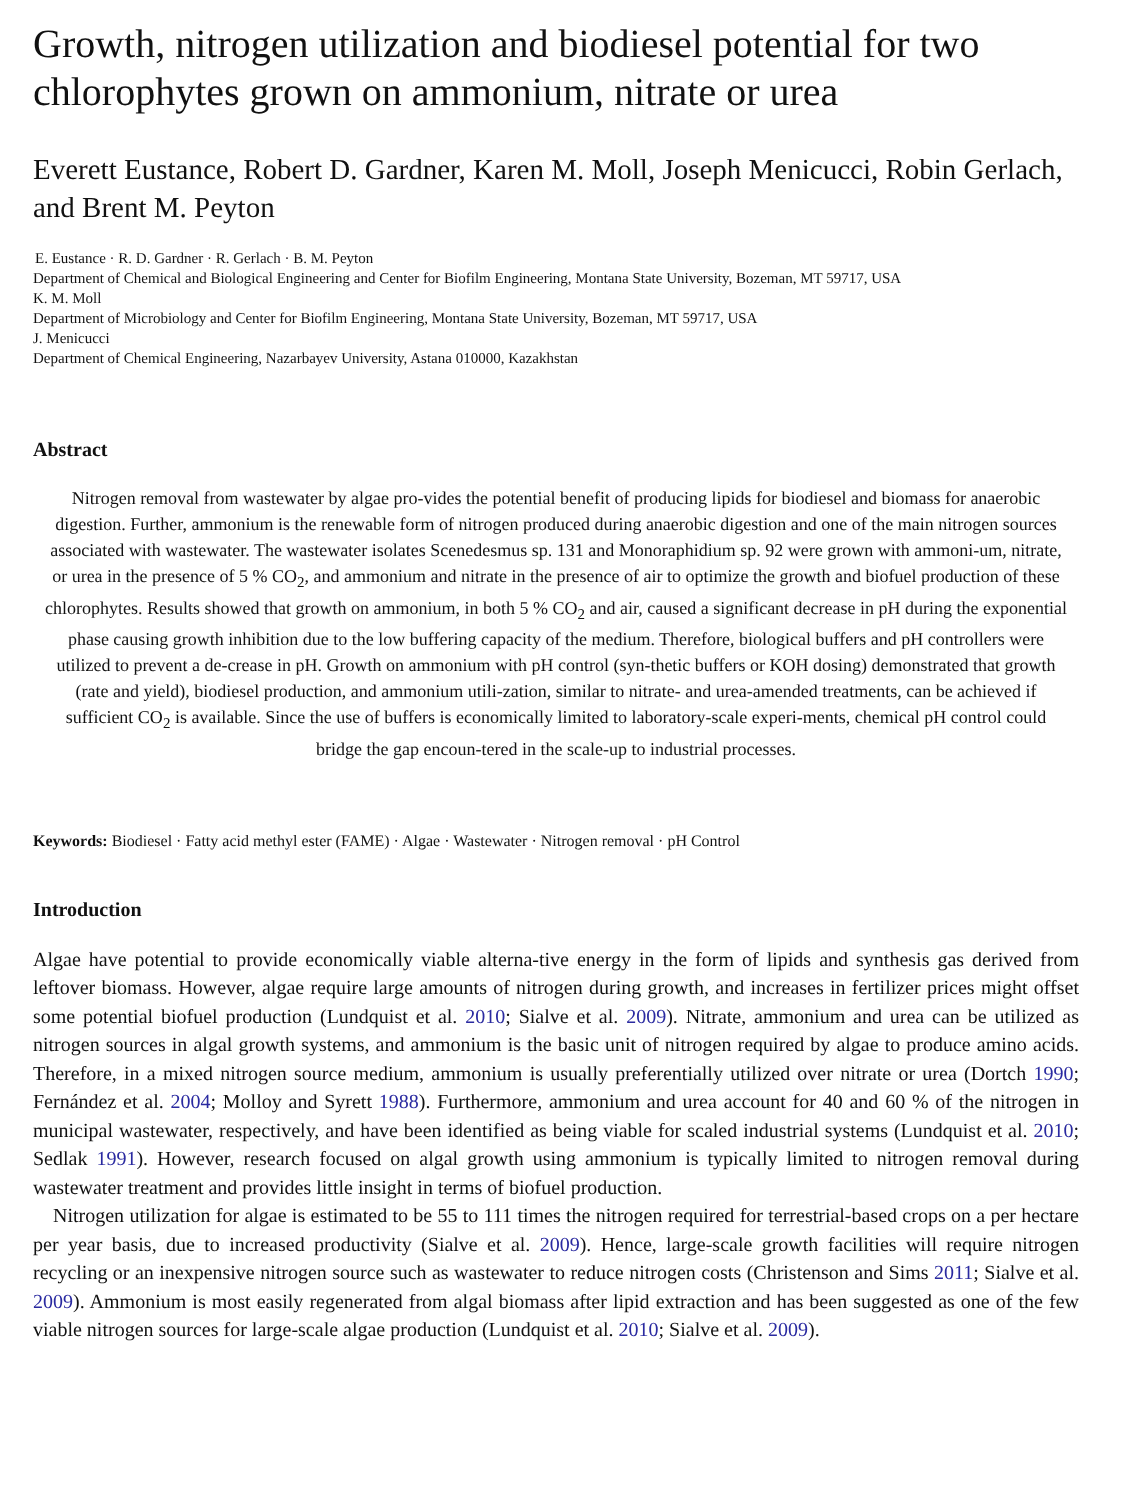Growth, nitrogen utilization and biodiesel potential for two chlorophytes grown on ammonium, nitrate or urea
Everett Eustance, Robert D. Gardner, Karen M. Moll, Joseph Menicucci, Robin Gerlach, and Brent M. Peyton
E. Eustance · R. D. Gardner · R. Gerlach · B. M. Peyton
Department of Chemical and Biological Engineering and Center for Biofilm Engineering, Montana State University, Bozeman, MT 59717, USA
K. M. Moll
Department of Microbiology and Center for Biofilm Engineering, Montana State University, Bozeman, MT 59717, USA
J. Menicucci
Department of Chemical Engineering, Nazarbayev University, Astana 010000, Kazakhstan
Abstract
Nitrogen removal from wastewater by algae pro-vides the potential benefit of producing lipids for biodiesel and biomass for anaerobic digestion. Further, ammonium is the renewable form of nitrogen produced during anaerobic digestion and one of the main nitrogen sources associated with wastewater. The wastewater isolates Scenedesmus sp. 131 and Monoraphidium sp. 92 were grown with ammoni-um, nitrate, or urea in the presence of 5 % CO<sub>2</sub>, and ammonium and nitrate in the presence of air to optimize the growth and biofuel production of these chlorophytes. Results showed that growth on ammonium, in both 5 % CO<sub>2</sub> and air, caused a significant decrease in pH during the exponential phase causing growth inhibition due to the low buffering capacity of the medium. Therefore, biological buffers and pH controllers were utilized to prevent a de-crease in pH. Growth on ammonium with pH control (syn-thetic buffers or KOH dosing) demonstrated that growth (rate and yield), biodiesel production, and ammonium utili-zation, similar to nitrate- and urea-amended treatments, can be achieved if sufficient CO<sub>2</sub> is available. Since the use of buffers is economically limited to laboratory-scale experi-ments, chemical pH control could bridge the gap encoun-tered in the scale-up to industrial processes.
Keywords: Biodiesel · Fatty acid methyl ester (FAME) · Algae · Wastewater · Nitrogen removal · pH Control
Introduction
Algae have potential to provide economically viable alterna-tive energy in the form of lipids and synthesis gas derived from leftover biomass. However, algae require large amounts of nitrogen during growth, and increases in fertilizer prices might offset some potential biofuel production (Lundquist et al. 2010; Sialve et al. 2009). Nitrate, ammonium and urea can be utilized as nitrogen sources in algal growth systems, and ammonium is the basic unit of nitrogen required by algae to produce amino acids. Therefore, in a mixed nitrogen source medium, ammonium is usually preferentially utilized over nitrate or urea (Dortch 1990; Fernández et al. 2004; Molloy and Syrett 1988). Furthermore, ammonium and urea account for 40 and 60 % of the nitrogen in municipal wastewater, respectively, and have been identified as being viable for scaled industrial systems (Lundquist et al. 2010; Sedlak 1991). However, research focused on algal growth using ammonium is typically limited to nitrogen removal during wastewater treatment and provides little insight in terms of biofuel production.
Nitrogen utilization for algae is estimated to be 55 to 111 times the nitrogen required for terrestrial-based crops on a per hectare per year basis, due to increased productivity (Sialve et al. 2009). Hence, large-scale growth facilities will require nitrogen recycling or an inexpensive nitrogen source such as wastewater to reduce nitrogen costs (Christenson and Sims 2011; Sialve et al. 2009). Ammonium is most easily regenerated from algal biomass after lipid extraction and has been suggested as one of the few viable nitrogen sources for large-scale algae production (Lundquist et al. 2010; Sialve et al. 2009).